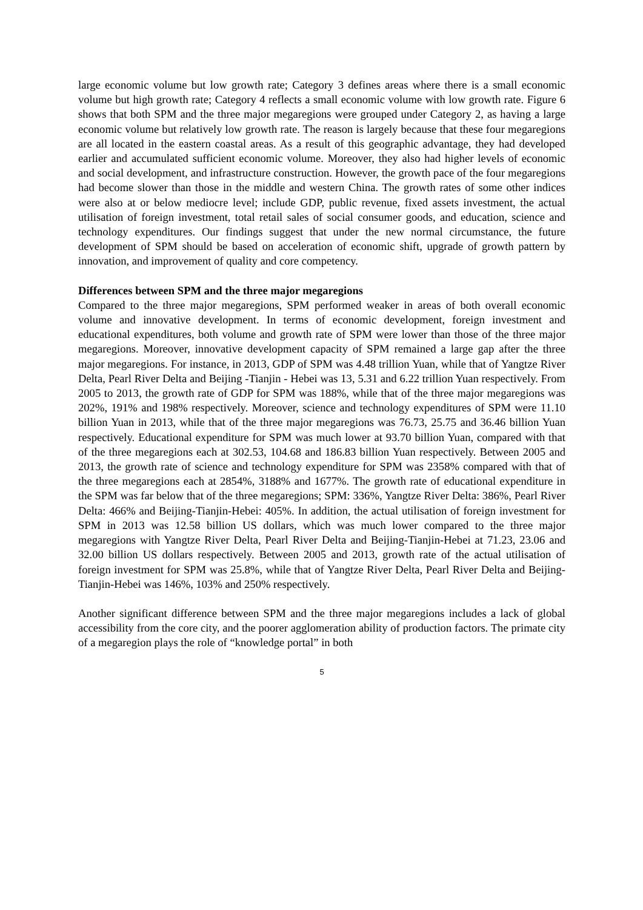large economic volume but low growth rate; Category 3 defines areas where there is a small economic volume but high growth rate; Category 4 reflects a small economic volume with low growth rate. Figure 6 shows that both SPM and the three major megaregions were grouped under Category 2, as having a large economic volume but relatively low growth rate. The reason is largely because that these four megaregions are all located in the eastern coastal areas. As a result of this geographic advantage, they had developed earlier and accumulated sufficient economic volume. Moreover, they also had higher levels of economic and social development, and infrastructure construction. However, the growth pace of the four megaregions had become slower than those in the middle and western China. The growth rates of some other indices were also at or below mediocre level; include GDP, public revenue, fixed assets investment, the actual utilisation of foreign investment, total retail sales of social consumer goods, and education, science and technology expenditures. Our findings suggest that under the new normal circumstance, the future development of SPM should be based on acceleration of economic shift, upgrade of growth pattern by innovation, and improvement of quality and core competency.
Differences between SPM and the three major megaregions
Compared to the three major megaregions, SPM performed weaker in areas of both overall economic volume and innovative development. In terms of economic development, foreign investment and educational expenditures, both volume and growth rate of SPM were lower than those of the three major megaregions. Moreover, innovative development capacity of SPM remained a large gap after the three major megaregions. For instance, in 2013, GDP of SPM was 4.48 trillion Yuan, while that of Yangtze River Delta, Pearl River Delta and Beijing -Tianjin - Hebei was 13, 5.31 and 6.22 trillion Yuan respectively. From 2005 to 2013, the growth rate of GDP for SPM was 188%, while that of the three major megaregions was 202%, 191% and 198% respectively. Moreover, science and technology expenditures of SPM were 11.10 billion Yuan in 2013, while that of the three major megaregions was 76.73, 25.75 and 36.46 billion Yuan respectively. Educational expenditure for SPM was much lower at 93.70 billion Yuan, compared with that of the three megaregions each at 302.53, 104.68 and 186.83 billion Yuan respectively. Between 2005 and 2013, the growth rate of science and technology expenditure for SPM was 2358% compared with that of the three megaregions each at 2854%, 3188% and 1677%. The growth rate of educational expenditure in the SPM was far below that of the three megaregions; SPM: 336%, Yangtze River Delta: 386%, Pearl River Delta: 466% and Beijing-Tianjin-Hebei: 405%. In addition, the actual utilisation of foreign investment for SPM in 2013 was 12.58 billion US dollars, which was much lower compared to the three major megaregions with Yangtze River Delta, Pearl River Delta and Beijing-Tianjin-Hebei at 71.23, 23.06 and 32.00 billion US dollars respectively. Between 2005 and 2013, growth rate of the actual utilisation of foreign investment for SPM was 25.8%, while that of Yangtze River Delta, Pearl River Delta and Beijing-Tianjin-Hebei was 146%, 103% and 250% respectively.
Another significant difference between SPM and the three major megaregions includes a lack of global accessibility from the core city, and the poorer agglomeration ability of production factors. The primate city of a megaregion plays the role of “knowledge portal” in both
5